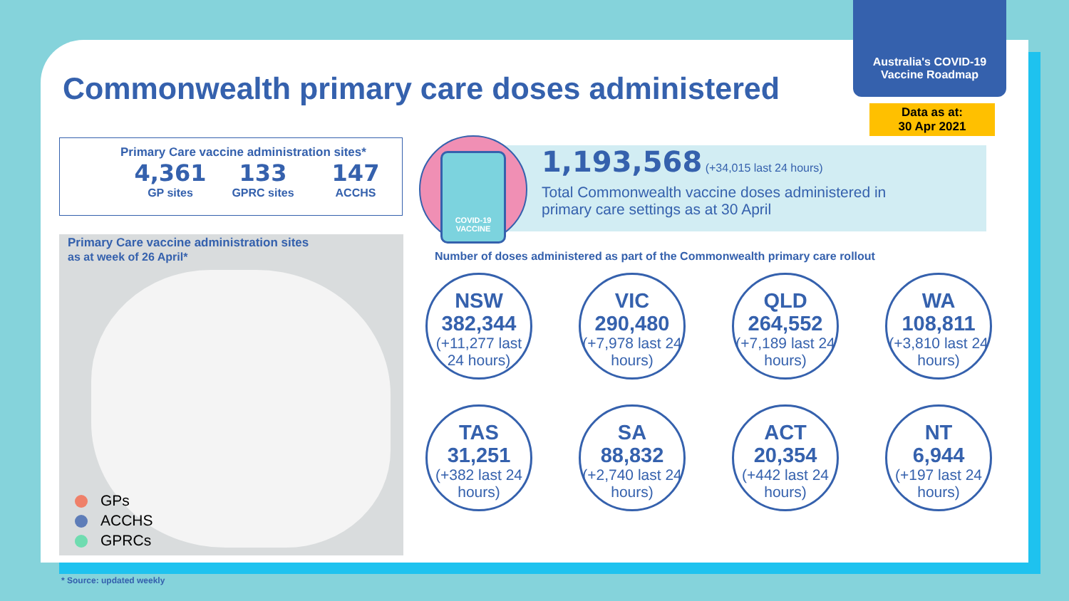Australia's COVID-19
Vaccine Roadmap
Commonwealth primary care doses administered
Data as at:
30 Apr 2021
Primary Care vaccine administration sites*
4,361
GP sites
133
GPRC sites
147
ACCHS
Primary Care vaccine administration sites
as at week of 26 April*
GPs
ACCHS
GPRCs
1,193,568 (+34,015 last 24 hours)
Total Commonwealth vaccine doses administered in
primary care settings as at 30 April
COVID-19
VACCINE
Number of doses administered as part of the Commonwealth primary care rollout
NSW
382,344
(+11,277 last 24 hours)
VIC
290,480
(+7,978 last 24 hours)
QLD
264,552
(+7,189 last 24 hours)
WA
108,811
(+3,810 last 24 hours)
TAS
31,251
(+382 last 24 hours)
SA
88,832
(+2,740 last 24 hours)
ACT
20,354
(+442 last 24 hours)
NT
6,944
(+197 last 24 hours)
* Source: updated weekly